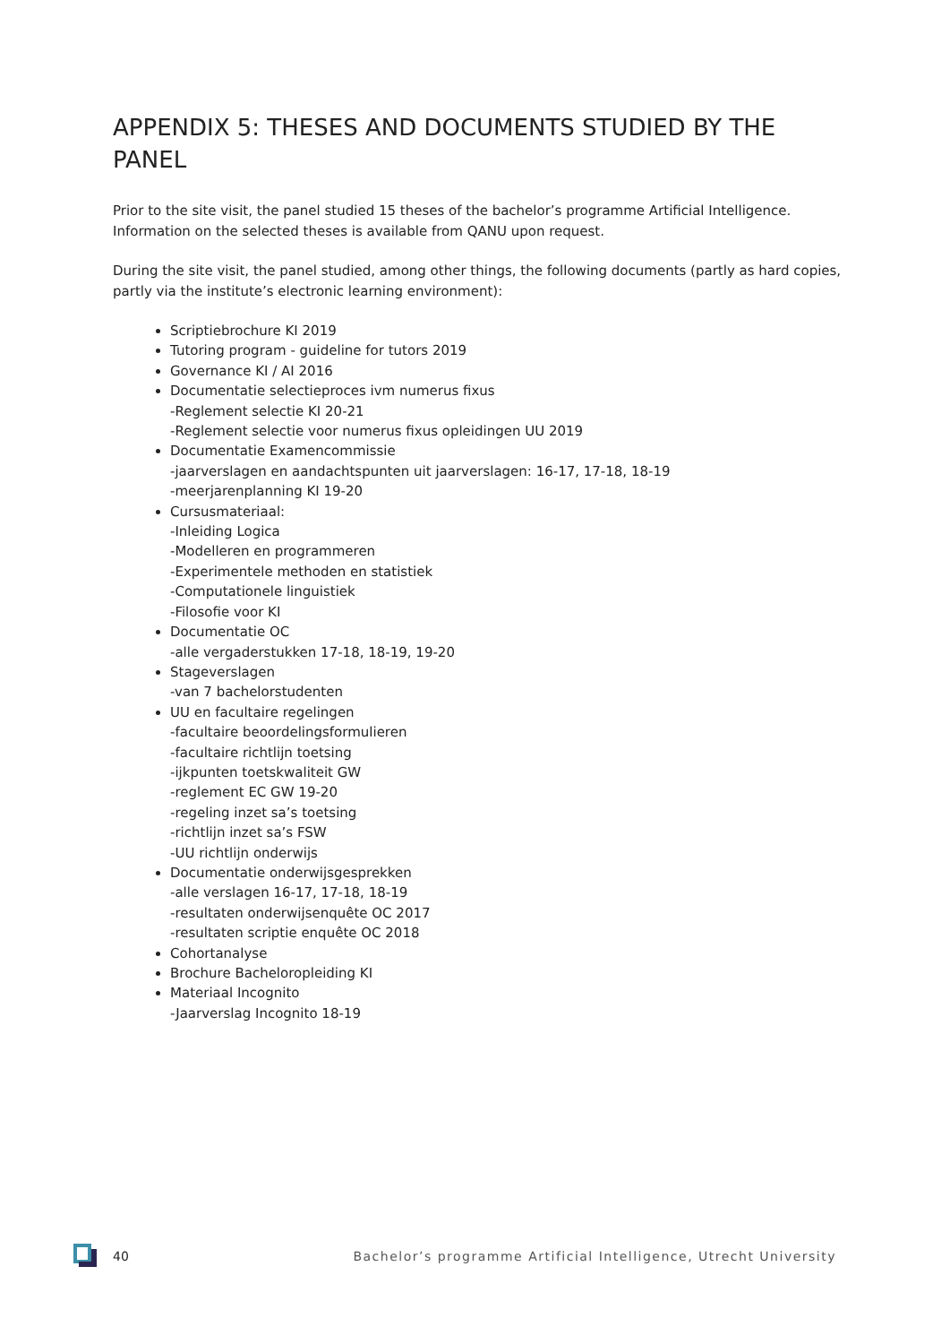APPENDIX 5: THESES AND DOCUMENTS STUDIED BY THE PANEL
Prior to the site visit, the panel studied 15 theses of the bachelor’s programme Artificial Intelligence. Information on the selected theses is available from QANU upon request.
During the site visit, the panel studied, among other things, the following documents (partly as hard copies, partly via the institute’s electronic learning environment):
Scriptiebrochure KI 2019
Tutoring program - guideline for tutors 2019
Governance KI / AI 2016
Documentatie selectieproces ivm numerus fixus
-Reglement selectie KI 20-21
-Reglement selectie voor numerus fixus opleidingen UU 2019
Documentatie Examencommissie
-jaarverslagen en aandachtspunten uit jaarverslagen: 16-17, 17-18, 18-19
-meerjarenplanning KI 19-20
Cursusmateriaal:
-Inleiding Logica
-Modelleren en programmeren
-Experimentele methoden en statistiek
-Computationele linguistiek
-Filosofie voor KI
Documentatie OC
-alle vergaderstukken 17-18, 18-19, 19-20
Stageverslagen
-van 7 bachelorstudenten
UU en facultaire regelingen
-facultaire beoordelingsformulieren
-facultaire richtlijn toetsing
-ijkpunten toetskwaliteit GW
-reglement EC GW 19-20
-regeling inzet sa’s toetsing
-richtlijn inzet sa’s FSW
-UU richtlijn onderwijs
Documentatie onderwijsgesprekken
-alle verslagen 16-17, 17-18, 18-19
-resultaten onderwijsenquête OC 2017
-resultaten scriptie enquête OC 2018
Cohortanalyse
Brochure Bacheloropleiding KI
Materiaal Incognito
-Jaarverslag Incognito 18-19
40 Bachelor’s programme Artificial Intelligence, Utrecht University